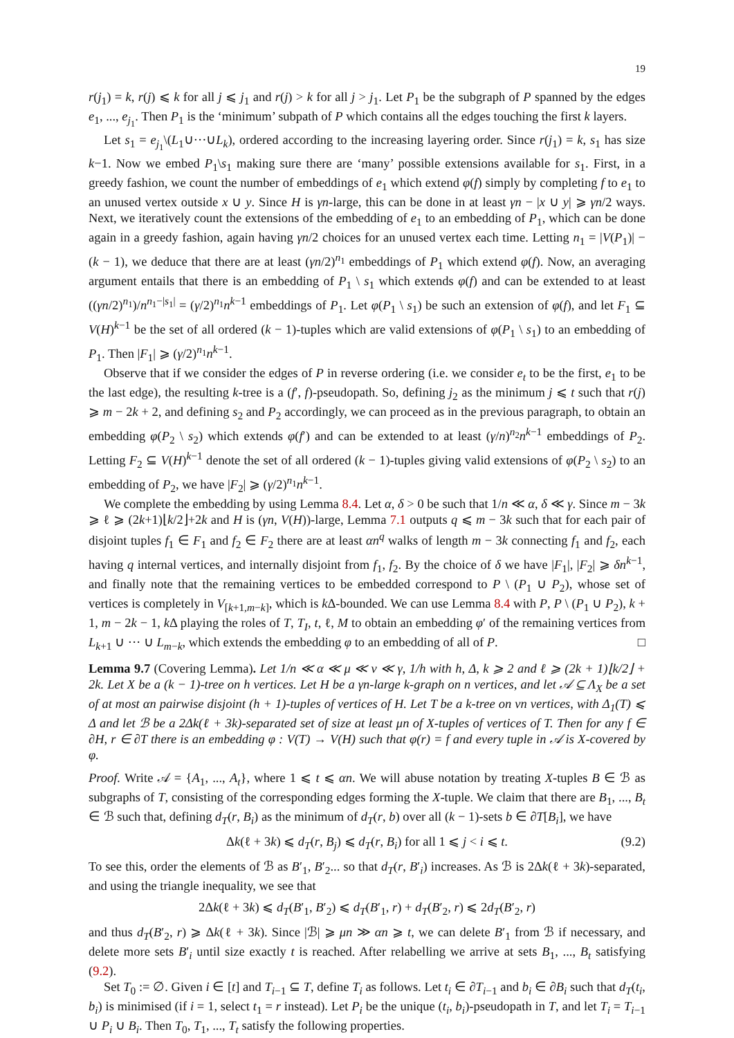19
r(j<sub>1</sub>) = k, r(j) ⩽ k for all j ⩽ j<sub>1</sub> and r(j) > k for all j > j<sub>1</sub>. Let P<sub>1</sub> be the subgraph of P spanned by the edges e<sub>1</sub>, ..., e<sub>j<sub>1</sub></sub>. Then P<sub>1</sub> is the ‘minimum’ subpath of P which contains all the edges touching the first k layers.
Let s<sub>1</sub> = e<sub>j<sub>1</sub></sub>\(L<sub>1</sub>∪···∪L<sub>k</sub>), ordered according to the increasing layering order. Since r(j<sub>1</sub>) = k, s<sub>1</sub> has size k−1. Now we embed P<sub>1</sub>\s<sub>1</sub> making sure there are ‘many’ possible extensions available for s<sub>1</sub>. First, in a greedy fashion, we count the number of embeddings of e<sub>1</sub> which extend φ(f) simply by completing f to e<sub>1</sub> to an unused vertex outside x ∪ y. Since H is γn-large, this can be done in at least γn − |x ∪ y| ⩾ γn/2 ways. Next, we iteratively count the extensions of the embedding of e<sub>1</sub> to an embedding of P<sub>1</sub>, which can be done again in a greedy fashion, again having γn/2 choices for an unused vertex each time. Letting n<sub>1</sub> = |V(P<sub>1</sub>)| − (k − 1), we deduce that there are at least (γn/2)<sup>n<sub>1</sub></sup> embeddings of P<sub>1</sub> which extend φ(f). Now, an averaging argument entails that there is an embedding of P<sub>1</sub> \ s<sub>1</sub> which extends φ(f) and can be extended to at least ((γn/2)<sup>n<sub>1</sub></sup>)/n<sup>n<sub>1</sub>−|s<sub>1</sub>|</sup> = (γ/2)<sup>n<sub>1</sub></sup>n<sup>k−1</sup> embeddings of P<sub>1</sub>. Let φ(P<sub>1</sub> \ s<sub>1</sub>) be such an extension of φ(f), and let F<sub>1</sub> ⊆ V(H)<sup>k−1</sup> be the set of all ordered (k − 1)-tuples which are valid extensions of φ(P<sub>1</sub> \ s<sub>1</sub>) to an embedding of P<sub>1</sub>. Then |F<sub>1</sub>| ⩾ (γ/2)<sup>n<sub>1</sub></sup>n<sup>k−1</sup>.
Observe that if we consider the edges of P in reverse ordering (i.e. we consider e<sub>t</sub> to be the first, e<sub>1</sub> to be the last edge), the resulting k-tree is a (f′, f)-pseudopath. So, defining j<sub>2</sub> as the minimum j ⩽ t such that r(j) ⩾ m − 2k + 2, and defining s<sub>2</sub> and P<sub>2</sub> accordingly, we can proceed as in the previous paragraph, to obtain an embedding φ(P<sub>2</sub> \ s<sub>2</sub>) which extends φ(f′) and can be extended to at least (γ/n)<sup>n<sub>2</sub></sup>n<sup>k−1</sup> embeddings of P<sub>2</sub>. Letting F<sub>2</sub> ⊆ V(H)<sup>k−1</sup> denote the set of all ordered (k − 1)-tuples giving valid extensions of φ(P<sub>2</sub> \ s<sub>2</sub>) to an embedding of P<sub>2</sub>, we have |F<sub>2</sub>| ⩾ (γ/2)<sup>n<sub>1</sub></sup>n<sup>k−1</sup>.
We complete the embedding by using Lemma 8.4. Let α, δ > 0 be such that 1/n ≪ α, δ ≪ γ. Since m − 3k ⩾ ℓ ⩾ (2k+1)⌊k/2⌋+2k and H is (γn, V(H))-large, Lemma 7.1 outputs q ⩽ m − 3k such that for each pair of disjoint tuples f<sub>1</sub> ∈ F<sub>1</sub> and f<sub>2</sub> ∈ F<sub>2</sub> there are at least αn<sup>q</sup> walks of length m − 3k connecting f<sub>1</sub> and f<sub>2</sub>, each having q internal vertices, and internally disjoint from f<sub>1</sub>, f<sub>2</sub>. By the choice of δ we have |F<sub>1</sub>|, |F<sub>2</sub>| ⩾ δn<sup>k−1</sup>, and finally note that the remaining vertices to be embedded correspond to P \ (P<sub>1</sub> ∪ P<sub>2</sub>), whose set of vertices is completely in V<sub>[k+1,m−k]</sub>, which is k Δ-bounded. We can use Lemma 8.4 with P, P \ (P<sub>1</sub> ∪ P<sub>2</sub>), k + 1, m − 2k − 1, k Δ playing the roles of T, T<sub>I</sub>, t, ℓ, M to obtain an embedding φ′ of the remaining vertices from L<sub>k+1</sub> ∪ ··· ∪ L<sub>m−k</sub>, which extends the embedding φ to an embedding of all of P. □
Lemma 9.7 (Covering Lemma). Let 1/n ≪ α ≪ μ ≪ ν ≪ γ, 1/h with h, Δ, k ⩾ 2 and ℓ ⩾ (2k + 1)⌊k/2⌋ + 2k. Let X be a (k − 1)-tree on h vertices. Let H be a γn-large k-graph on n vertices, and let 𝒜 ⊆ Λ<sub>X</sub> be a set of at most αn pairwise disjoint (h + 1)-tuples of vertices of H. Let T be a k-tree on νn vertices, with Δ<sub>1</sub>(T) ⩽ Δ and let ℬ be a 2Δk(ℓ + 3k)-separated set of size at least μn of X-tuples of vertices of T. Then for any f ∈ ∂H, r ∈ ∂T there is an embedding φ : V(T) → V(H) such that φ(r) = f and every tuple in 𝒜 is X-covered by φ.
Proof. Write 𝒜 = {A<sub>1</sub>, ..., A<sub>t</sub>}, where 1 ⩽ t ⩽ αn. We will abuse notation by treating X-tuples B ∈ ℬ as subgraphs of T, consisting of the corresponding edges forming the X-tuple. We claim that there are B<sub>1</sub>, ..., B<sub>t</sub> ∈ ℬ such that, defining d<sub>T</sub>(r, B<sub>i</sub>) as the minimum of d<sub>T</sub>(r, b) over all (k − 1)-sets b ∈ ∂T[B<sub>i</sub>], we have
Δk(ℓ + 3k) ⩽ d<sub>T</sub>(r, B<sub>j</sub>) ⩽ d<sub>T</sub>(r, B<sub>i</sub>) for all 1 ⩽ j < i ⩽ t. (9.2)
To see this, order the elements of ℬ as B′<sub>1</sub>, B′<sub>2</sub>... so that d<sub>T</sub>(r, B′<sub>i</sub>) increases. As ℬ is 2Δk(ℓ + 3k)-separated, and using the triangle inequality, we see that
2Δk(ℓ + 3k) ⩽ d<sub>T</sub>(B′<sub>1</sub>, B′<sub>2</sub>) ⩽ d<sub>T</sub>(B′<sub>1</sub>, r) + d<sub>T</sub>(B′<sub>2</sub>, r) ⩽ 2d<sub>T</sub>(B′<sub>2</sub>, r)
and thus d<sub>T</sub>(B′<sub>2</sub>, r) ⩾ Δk(ℓ + 3k). Since |ℬ| ⩾ μn ≫ αn ⩾ t, we can delete B′<sub>1</sub> from ℬ if necessary, and delete more sets B′<sub>i</sub> until size exactly t is reached. After relabelling we arrive at sets B<sub>1</sub>, ..., B<sub>t</sub> satisfying (9.2).
Set T<sub>0</sub> := ∅. Given i ∈ [t] and T<sub>i−1</sub> ⊆ T, define T<sub>i</sub> as follows. Let t<sub>i</sub> ∈ ∂T<sub>i−1</sub> and b<sub>i</sub> ∈ ∂B<sub>i</sub> such that d<sub>T</sub>(t<sub>i</sub>, b<sub>i</sub>) is minimised (if i = 1, select t<sub>1</sub> = r instead). Let P<sub>i</sub> be the unique (t<sub>i</sub>, b<sub>i</sub>)-pseudopath in T, and let T<sub>i</sub> = T<sub>i−1</sub> ∪ P<sub>i</sub> ∪ B<sub>i</sub>. Then T<sub>0</sub>, T<sub>1</sub>, ..., T<sub>t</sub> satisfy the following properties.